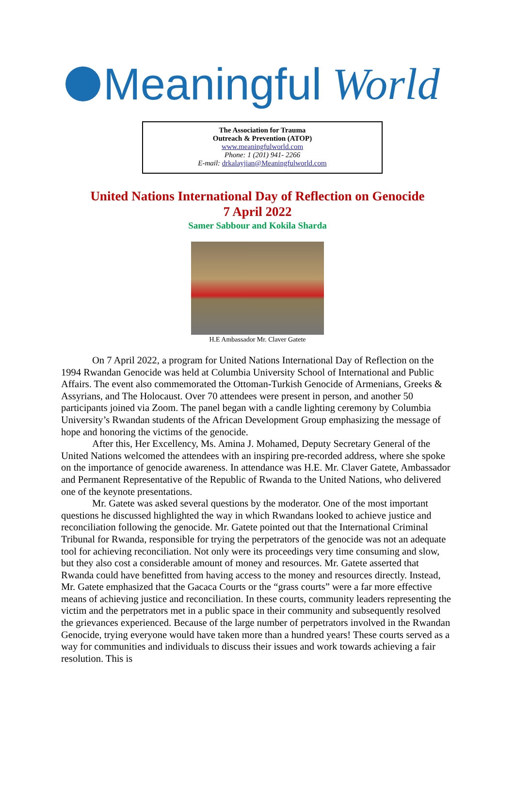Meaningful World
The Association for Trauma
Outreach & Prevention (ATOP)
www.meaningfulworld.com
Phone: 1 (201) 941- 2266
E-mail: drkalayjian@Meaningfulworld.com
United Nations International Day of Reflection on Genocide
7 April 2022
Samer Sabbour and Kokila Sharda
H.E Ambassador Mr. Claver Gatete
On 7 April 2022, a program for United Nations International Day of Reflection on the 1994 Rwandan Genocide was held at Columbia University School of International and Public Affairs. The event also commemorated the Ottoman-Turkish Genocide of Armenians, Greeks & Assyrians, and The Holocaust. Over 70 attendees were present in person, and another 50 participants joined via Zoom. The panel began with a candle lighting ceremony by Columbia University’s Rwandan students of the African Development Group emphasizing the message of hope and honoring the victims of the genocide.
After this, Her Excellency, Ms. Amina J. Mohamed, Deputy Secretary General of the United Nations welcomed the attendees with an inspiring pre-recorded address, where she spoke on the importance of genocide awareness. In attendance was H.E. Mr. Claver Gatete, Ambassador and Permanent Representative of the Republic of Rwanda to the United Nations, who delivered one of the keynote presentations.
Mr. Gatete was asked several questions by the moderator. One of the most important questions he discussed highlighted the way in which Rwandans looked to achieve justice and reconciliation following the genocide. Mr. Gatete pointed out that the International Criminal Tribunal for Rwanda, responsible for trying the perpetrators of the genocide was not an adequate tool for achieving reconciliation. Not only were its proceedings very time consuming and slow, but they also cost a considerable amount of money and resources. Mr. Gatete asserted that Rwanda could have benefitted from having access to the money and resources directly. Instead, Mr. Gatete emphasized that the Gacaca Courts or the “grass courts” were a far more effective means of achieving justice and reconciliation. In these courts, community leaders representing the victim and the perpetrators met in a public space in their community and subsequently resolved the grievances experienced. Because of the large number of perpetrators involved in the Rwandan Genocide, trying everyone would have taken more than a hundred years! These courts served as a way for communities and individuals to discuss their issues and work towards achieving a fair resolution. This is